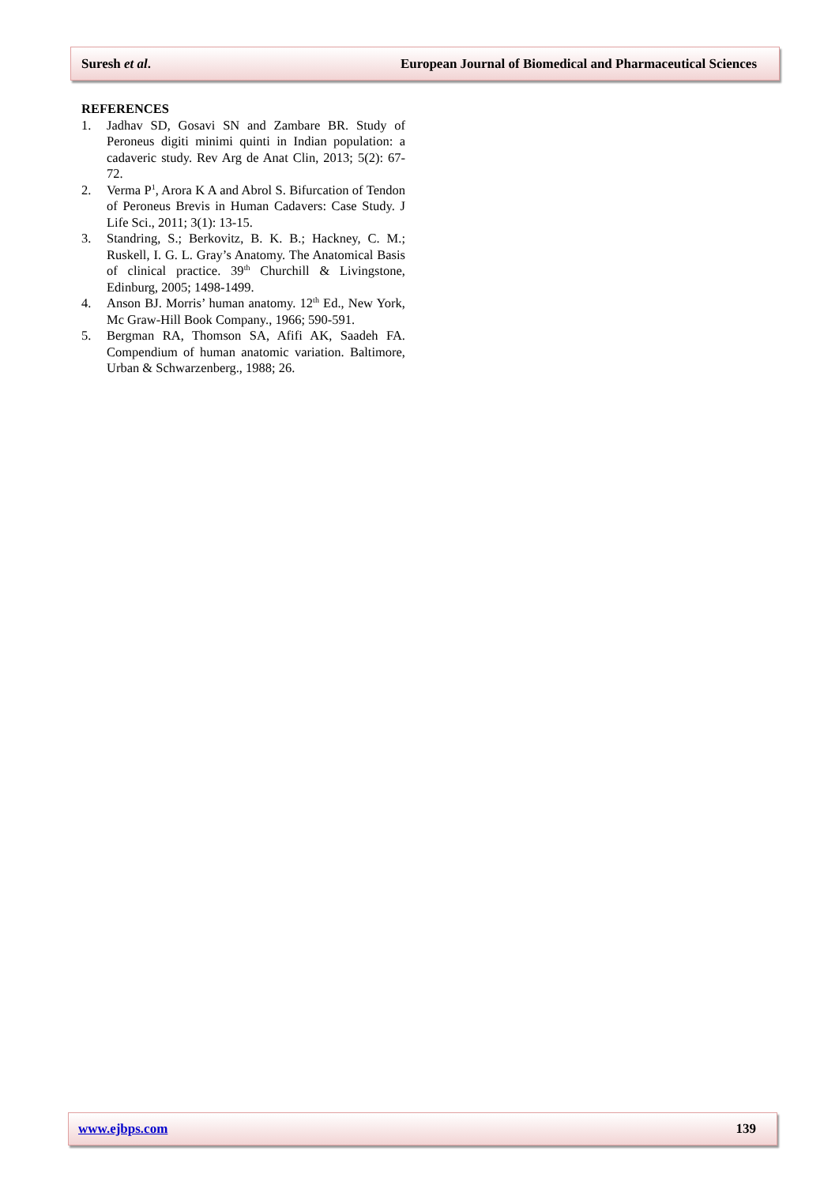Suresh et al. European Journal of Biomedical and Pharmaceutical Sciences
REFERENCES
1. Jadhav SD, Gosavi SN and Zambare BR. Study of Peroneus digiti minimi quinti in Indian population: a cadaveric study. Rev Arg de Anat Clin, 2013; 5(2): 67-72.
2. Verma P<sup>1</sup>, Arora K A and Abrol S. Bifurcation of Tendon of Peroneus Brevis in Human Cadavers: Case Study. J Life Sci., 2011; 3(1): 13-15.
3. Standring, S.; Berkovitz, B. K. B.; Hackney, C. M.; Ruskell, I. G. L. Gray’s Anatomy. The Anatomical Basis of clinical practice. 39<sup>th</sup> Churchill & Livingstone, Edinburg, 2005; 1498-1499.
4. Anson BJ. Morris’ human anatomy. 12<sup>th</sup> Ed., New York, Mc Graw-Hill Book Company., 1966; 590-591.
5. Bergman RA, Thomson SA, Afifi AK, Saadeh FA. Compendium of human anatomic variation. Baltimore, Urban & Schwarzenberg., 1988; 26.
www.ejbps.com 139